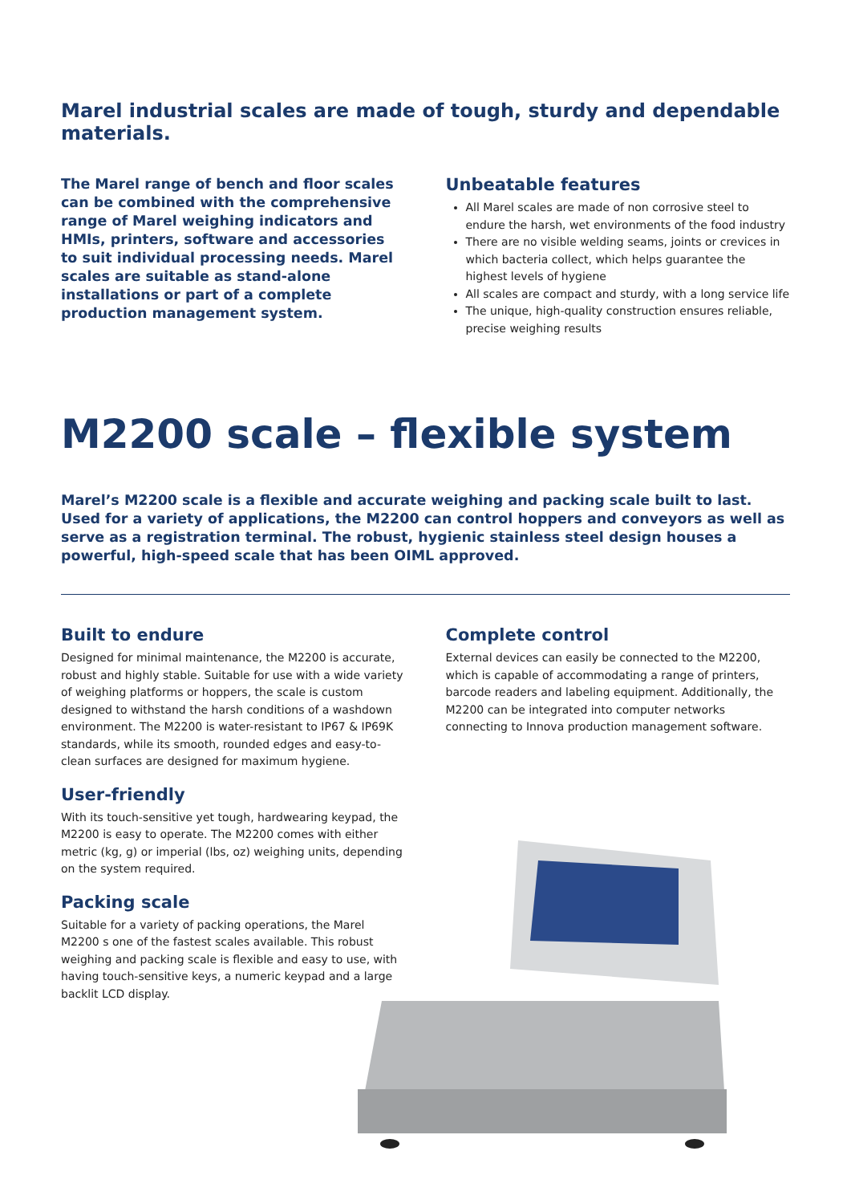Marel industrial scales are made of tough, sturdy and dependable materials.
The Marel range of bench and floor scales can be combined with the comprehensive range of Marel weighing indicators and HMIs, printers, software and accessories to suit individual processing needs. Marel scales are suitable as stand-alone installations or part of a complete production management system.
Unbeatable features
All Marel scales are made of non corrosive steel to endure the harsh, wet environments of the food industry
There are no visible welding seams, joints or crevices in which bacteria collect, which helps guarantee the highest levels of hygiene
All scales are compact and sturdy, with a long service life
The unique, high-quality construction ensures reliable, precise weighing results
M2200 scale – flexible system
Marel’s M2200 scale is a flexible and accurate weighing and packing scale built to last. Used for a variety of applications, the M2200 can control hoppers and conveyors as well as serve as a registration terminal. The robust, hygienic stainless steel design houses a powerful, high-speed scale that has been OIML approved.
Built to endure
Designed for minimal maintenance, the M2200 is accurate, robust and highly stable. Suitable for use with a wide variety of weighing platforms or hoppers, the scale is custom designed to withstand the harsh conditions of a washdown environment. The M2200 is water-resistant to IP67 & IP69K standards, while its smooth, rounded edges and easy-to-clean surfaces are designed for maximum hygiene.
User-friendly
With its touch-sensitive yet tough, hardwearing keypad, the M2200 is easy to operate. The M2200 comes with either metric (kg, g) or imperial (lbs, oz) weighing units, depending on the system required.
Packing scale
Suitable for a variety of packing operations, the Marel M2200 s one of the fastest scales available. This robust weighing and packing scale is flexible and easy to use, with having touch-sensitive keys, a numeric keypad and a large backlit LCD display.
Complete control
External devices can easily be connected to the M2200, which is capable of accommodating a range of printers, barcode readers and labeling equipment. Additionally, the M2200 can be integrated into computer networks connecting to Innova production management software.